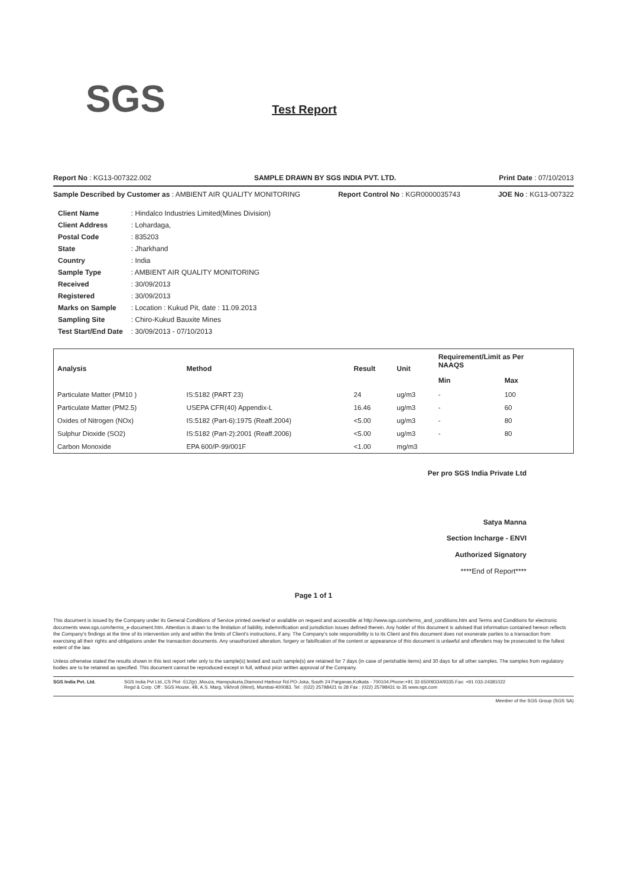SGS Test Report
Report No : KG13-007322.002 SAMPLE DRAWN BY SGS INDIA PVT. LTD. Print Date : 07/10/2013
Sample Described by Customer as : AMBIENT AIR QUALITY MONITORING Report Control No : KGR0000035743 JOE No : KG13-007322
| Client Name | : Hindalco Industries Limited(Mines Division) |
| Client Address | : Lohardaga, |
| Postal Code | : 835203 |
| State | : Jharkhand |
| Country | : India |
| Sample Type | : AMBIENT AIR QUALITY MONITORING |
| Received | : 30/09/2013 |
| Registered | : 30/09/2013 |
| Marks on Sample | : Location : Kukud Pit, date : 11.09.2013 |
| Sampling Site | : Chiro-Kukud Bauxite Mines |
| Test Start/End Date | : 30/09/2013 - 07/10/2013 |
| Analysis | Method | Result | Unit | Requirement/Limit as Per NAAQS | |
| --- | --- | --- | --- | --- | --- |
| | | | | Min | Max |
| Particulate Matter (PM10 ) | IS:5182 (PART 23) | 24 | ug/m3 | - | 100 |
| Particulate Matter (PM2.5) | USEPA CFR(40) Appendix-L | 16.46 | ug/m3 | - | 60 |
| Oxides of Nitrogen (NOx) | IS:5182 (Part-6):1975 (Reaff.2004) | <5.00 | ug/m3 | - | 80 |
| Sulphur Dioxide (SO2) | IS:5182 (Part-2):2001 (Reaff.2006) | <5.00 | ug/m3 | - | 80 |
| Carbon Monoxide | EPA 600/P-99/001F | <1.00 | mg/m3 | | |
Per pro SGS India Private Ltd
Satya Manna
Section Incharge - ENVI
Authorized Signatory
****End of Report****
Page 1 of 1
This document is issued by the Company under its General Conditions of Service printed overleaf or available on request and accessible at http://www.sgs.com/terms_and_conditions.htm and Terms and Conditions for electronic documents www.sgs.com/terms_e-document.htm. Attention is drawn to the limitation of liability, indemnification and jurisdiction issues defined therein. Any holder of this document is advised that information contained hereon reflects the Company's findings at the time of its intervention only and within the limits of Client's instructions, if any. The Company's sole responsibility is to its Client and this document does not exonerate parties to a transaction from exercising all their rights and obligations under the transaction documents. Any unauthorized alteration, forgery or falsification of the content or appearance of this document is unlawful and offenders may be prosecuted to the fullest extent of the law.
Unless otherwise stated the results shown in this test report refer only to the sample(s) tested and such sample(s) are retained for 7 days (in case of perishable items) and 30 days for all other samples. The samples from regulatory bodies are to be retained as specified. This document cannot be reproduced except in full, without prior written approval of the Company.
SGS India Pvt. Ltd. SGS India Pvt Ltd.,CS Plot -512(p) ,Mouza, Hanspukuria,Diamond Harbour Rd.PO-Joka, South 24 Parganas,Kolkata - 700104.Phone:+91 33 65009334/9335.Fax: +91 033-24381022
Regd & Corp. Off : SGS House, 4B, A.S. Marg, Vikhroli (West), Mumbai-400083. Tel : (022) 25798421 to 28 Fax : (022) 25798431 to 35 www.sgs.com
Member of the SGS Group (SGS SA)